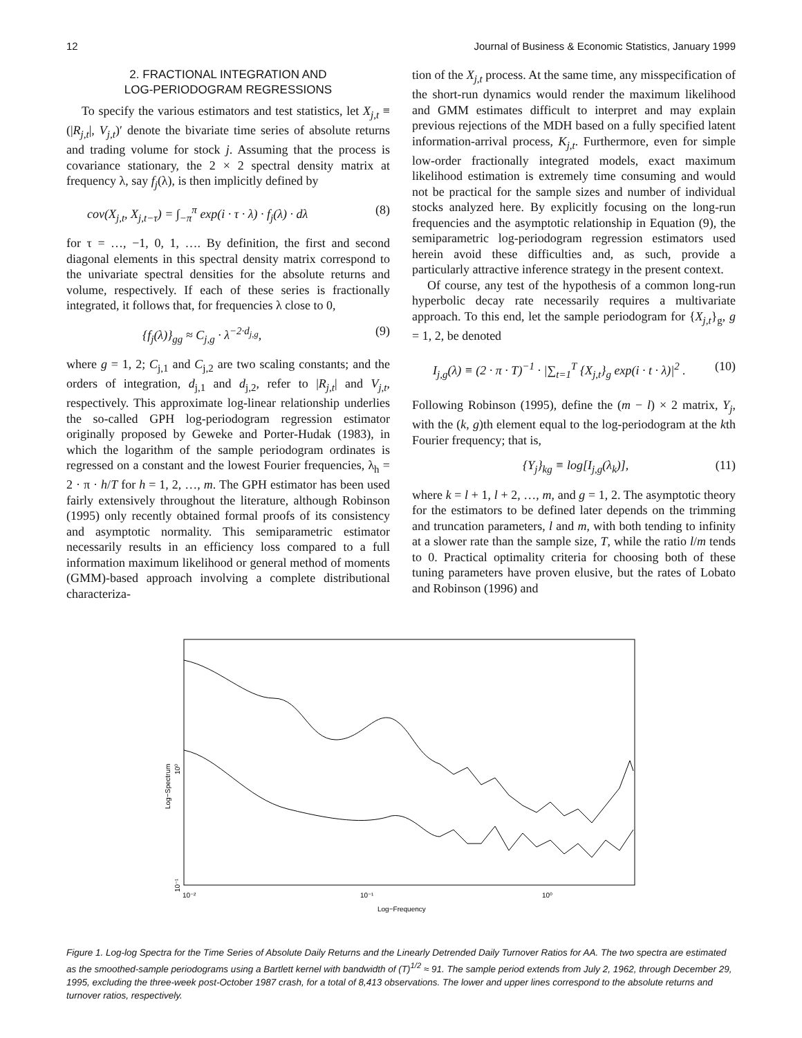12 Journal of Business & Economic Statistics, January 1999
2. FRACTIONAL INTEGRATION AND
LOG-PERIODOGRAM REGRESSIONS
To specify the various estimators and test statistics, let X<sub>j,t</sub> ≡ (|R<sub>j,t</sub>|, V<sub>j,t</sub>)′ denote the bivariate time series of absolute returns and trading volume for stock j. Assuming that the process is covariance stationary, the 2 × 2 spectral density matrix at frequency λ, say f<sub>j</sub>(λ), is then implicitly defined by
cov(X<sub>j,t</sub>, X<sub>j,t−τ</sub>) = ∫<sub>−π</sub><sup>π</sup> exp(i · τ · λ) · f<sub>j</sub>(λ) · dλ (8)
for τ = …, −1, 0, 1, …. By definition, the first and second diagonal elements in this spectral density matrix correspond to the univariate spectral densities for the absolute returns and volume, respectively. If each of these series is fractionally integrated, it follows that, for frequencies λ close to 0,
{f<sub>j</sub>(λ)}<sub>gg</sub> ≈ C<sub>j,g</sub> · λ<sup>−2·d<sub>j,g</sub></sup>, (9)
where g = 1, 2; C<sub>j,1</sub> and C<sub>j,2</sub> are two scaling constants; and the orders of integration, d<sub>j,1</sub> and d<sub>j,2</sub>, refer to |R<sub>j,t</sub>| and V<sub>j,t</sub>, respectively. This approximate log-linear relationship underlies the so-called GPH log-periodogram regression estimator originally proposed by Geweke and Porter-Hudak (1983), in which the logarithm of the sample periodogram ordinates is regressed on a constant and the lowest Fourier frequencies, λ<sub>h</sub> = 2 · π · h/T for h = 1, 2, …, m. The GPH estimator has been used fairly extensively throughout the literature, although Robinson (1995) only recently obtained formal proofs of its consistency and asymptotic normality. This semiparametric estimator necessarily results in an efficiency loss compared to a full information maximum likelihood or general method of moments (GMM)-based approach involving a complete distributional characteriza-
tion of the X<sub>j,t</sub> process. At the same time, any misspecification of the short-run dynamics would render the maximum likelihood and GMM estimates difficult to interpret and may explain previous rejections of the MDH based on a fully specified latent information-arrival process, K<sub>j,t</sub>. Furthermore, even for simple low-order fractionally integrated models, exact maximum likelihood estimation is extremely time consuming and would not be practical for the sample sizes and number of individual stocks analyzed here. By explicitly focusing on the long-run frequencies and the asymptotic relationship in Equation (9), the semiparametric log-periodogram regression estimators used herein avoid these difficulties and, as such, provide a particularly attractive inference strategy in the present context.
Of course, any test of the hypothesis of a common long-run hyperbolic decay rate necessarily requires a multivariate approach. To this end, let the sample periodogram for {X<sub>j,t</sub>}<sub>g</sub>, g = 1, 2, be denoted
I<sub>j,g</sub>(λ) ≡ (2 · π · T)<sup>−1</sup> · |∑<sub>t=1</sub><sup>T</sup> {X<sub>j,t</sub>}<sub>g</sub> exp(i · t · λ)|<sup>2</sup> . (10)
Following Robinson (1995), define the (m − l) × 2 matrix, Y<sub>j</sub>, with the (k, g)th element equal to the log-periodogram at the kth Fourier frequency; that is,
{Y<sub>j</sub>}<sub>kg</sub> ≡ log[I<sub>j,g</sub>(λ<sub>k</sub>)], (11)
where k = l + 1, l + 2, …, m, and g = 1, 2. The asymptotic theory for the estimators to be defined later depends on the trimming and truncation parameters, l and m, with both tending to infinity at a slower rate than the sample size, T, while the ratio l/m tends to 0. Practical optimality criteria for choosing both of these tuning parameters have proven elusive, but the rates of Lobato and Robinson (1996) and
10⁻²
10⁻¹
10⁰
Log−Frequency
Log−Spectrum
10⁰
10⁻¹
Figure 1. Log-log Spectra for the Time Series of Absolute Daily Returns and the Linearly Detrended Daily Turnover Ratios for AA. The two spectra are estimated as the smoothed-sample periodograms using a Bartlett kernel with bandwidth of (T)<sup>1/2</sup> ≈ 91. The sample period extends from July 2, 1962, through December 29, 1995, excluding the three-week post-October 1987 crash, for a total of 8,413 observations. The lower and upper lines correspond to the absolute returns and turnover ratios, respectively.